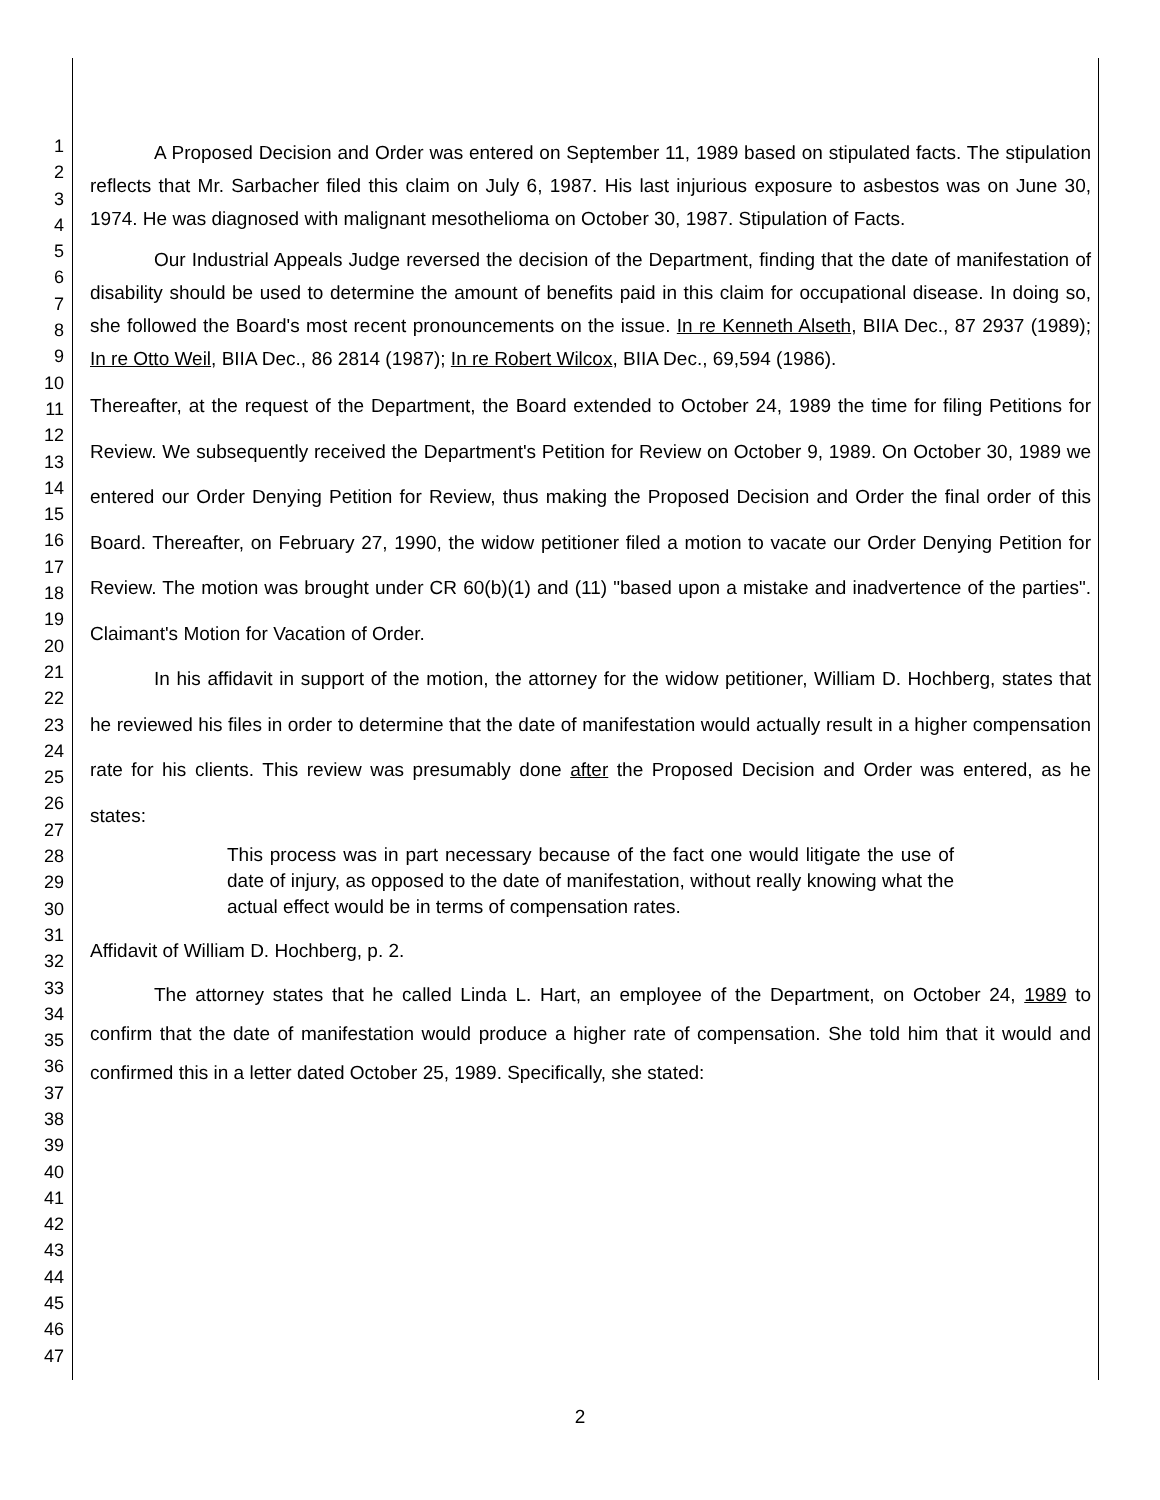1
2
3
4
5
6
7
8
9
10
11
12
13
14
15
16
17
18
19
20
21
22
23
24
25
26
27
28
29
30
31
32
33
34
35
36
37
38
39
40
41
42
43
44
45
46
47
A Proposed Decision and Order was entered on September 11, 1989 based on stipulated facts. The stipulation reflects that Mr. Sarbacher filed this claim on July 6, 1987. His last injurious exposure to asbestos was on June 30, 1974. He was diagnosed with malignant mesothelioma on October 30, 1987. Stipulation of Facts.
Our Industrial Appeals Judge reversed the decision of the Department, finding that the date of manifestation of disability should be used to determine the amount of benefits paid in this claim for occupational disease. In doing so, she followed the Board's most recent pronouncements on the issue. In re Kenneth Alseth, BIIA Dec., 87 2937 (1989); In re Otto Weil, BIIA Dec., 86 2814 (1987); In re Robert Wilcox, BIIA Dec., 69,594 (1986).
Thereafter, at the request of the Department, the Board extended to October 24, 1989 the time for filing Petitions for Review. We subsequently received the Department's Petition for Review on October 9, 1989. On October 30, 1989 we entered our Order Denying Petition for Review, thus making the Proposed Decision and Order the final order of this Board. Thereafter, on February 27, 1990, the widow petitioner filed a motion to vacate our Order Denying Petition for Review. The motion was brought under CR 60(b)(1) and (11) "based upon a mistake and inadvertence of the parties". Claimant's Motion for Vacation of Order.
In his affidavit in support of the motion, the attorney for the widow petitioner, William D. Hochberg, states that he reviewed his files in order to determine that the date of manifestation would actually result in a higher compensation rate for his clients. This review was presumably done after the Proposed Decision and Order was entered, as he states:
This process was in part necessary because of the fact one would litigate the use of date of injury, as opposed to the date of manifestation, without really knowing what the actual effect would be in terms of compensation rates.
Affidavit of William D. Hochberg, p. 2.
The attorney states that he called Linda L. Hart, an employee of the Department, on October 24, 1989 to confirm that the date of manifestation would produce a higher rate of compensation. She told him that it would and confirmed this in a letter dated October 25, 1989. Specifically, she stated:
2